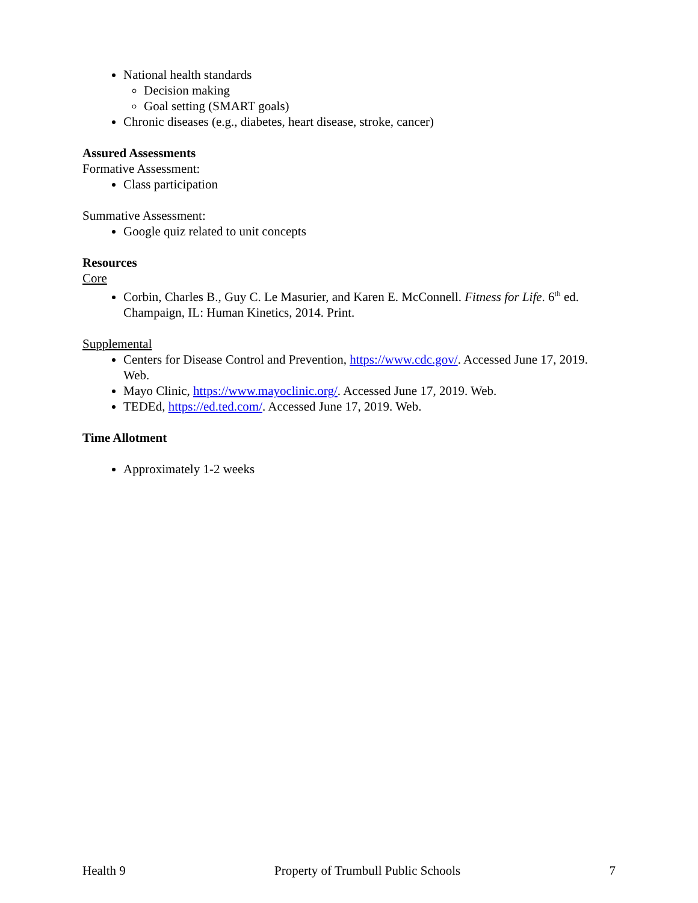National health standards
Decision making
Goal setting (SMART goals)
Chronic diseases (e.g., diabetes, heart disease, stroke, cancer)
Assured Assessments
Formative Assessment:
Class participation
Summative Assessment:
Google quiz related to unit concepts
Resources
Core
Corbin, Charles B., Guy C. Le Masurier, and Karen E. McConnell. Fitness for Life. 6<sup>th</sup> ed. Champaign, IL: Human Kinetics, 2014. Print.
Supplemental
Centers for Disease Control and Prevention, https://www.cdc.gov/. Accessed June 17, 2019. Web.
Mayo Clinic, https://www.mayoclinic.org/. Accessed June 17, 2019. Web.
TEDEd, https://ed.ted.com/. Accessed June 17, 2019. Web.
Time Allotment
Approximately 1-2 weeks
Health 9 Property of Trumbull Public Schools 7